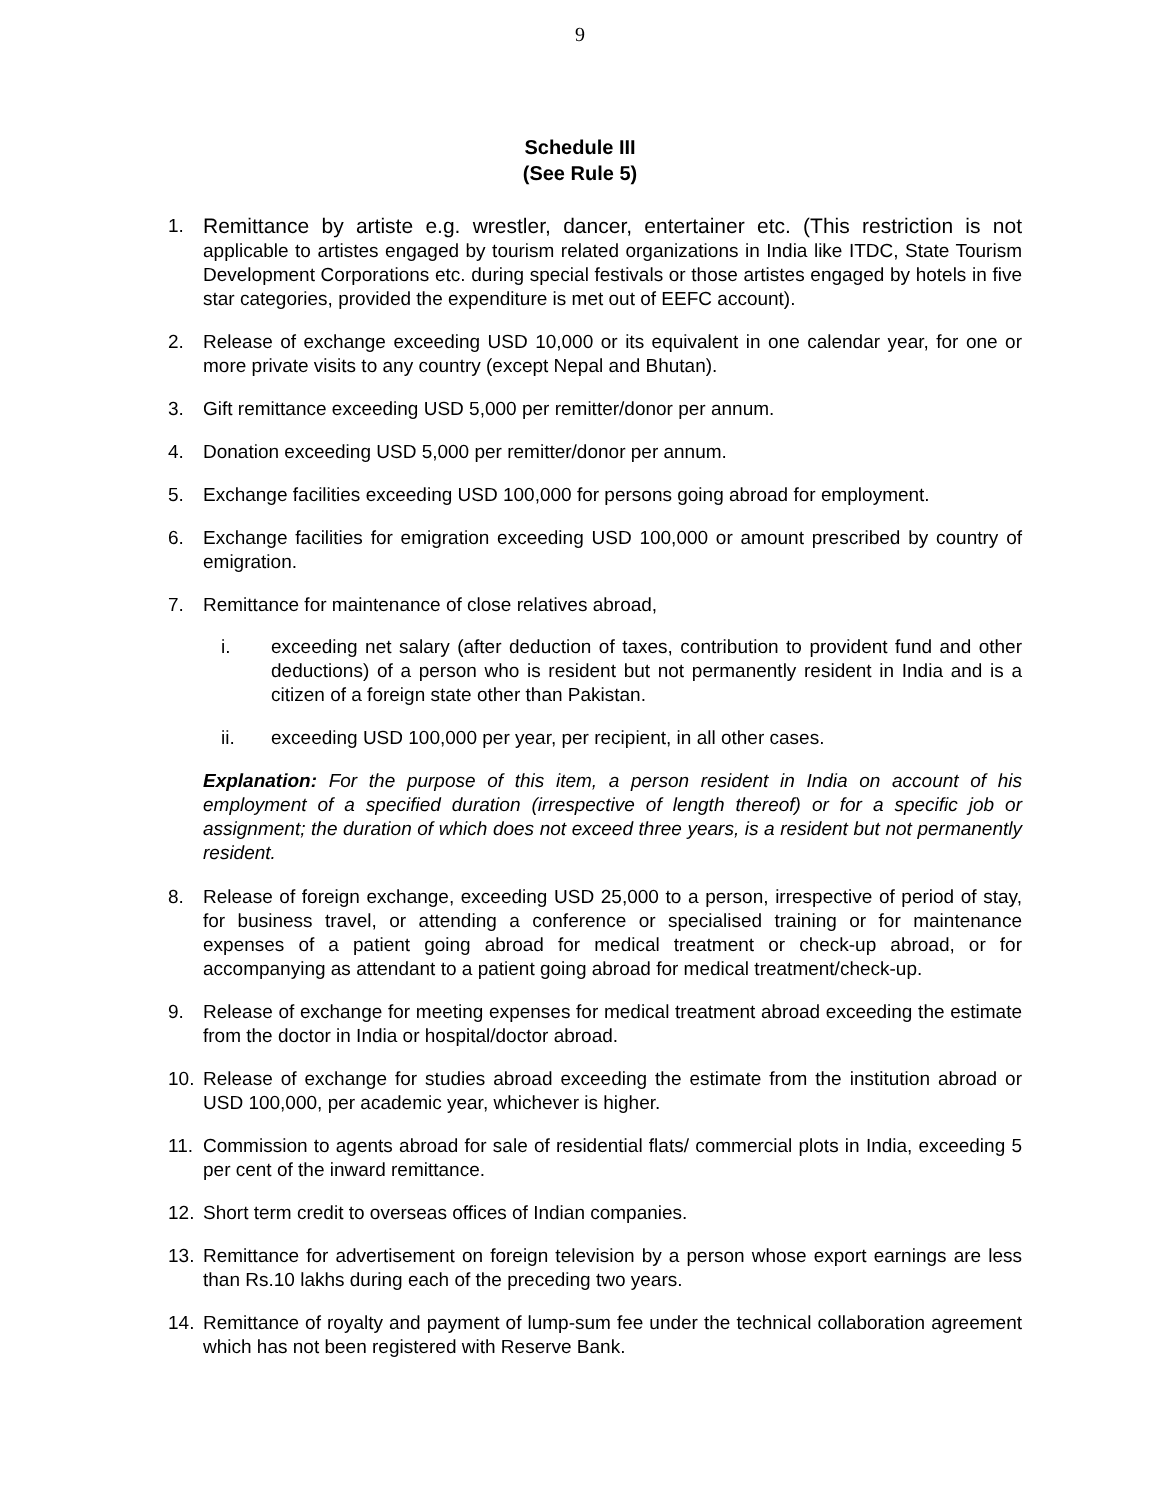9
Schedule III
(See Rule 5)
1. Remittance by artiste e.g. wrestler, dancer, entertainer etc. (This restriction is not applicable to artistes engaged by tourism related organizations in India like ITDC, State Tourism Development Corporations etc. during special festivals or those artistes engaged by hotels in five star categories, provided the expenditure is met out of EEFC account).
2. Release of exchange exceeding USD 10,000 or its equivalent in one calendar year, for one or more private visits to any country (except Nepal and Bhutan).
3. Gift remittance exceeding USD 5,000 per remitter/donor per annum.
4. Donation exceeding USD 5,000 per remitter/donor per annum.
5. Exchange facilities exceeding USD 100,000 for persons going abroad for employment.
6. Exchange facilities for emigration exceeding USD 100,000 or amount prescribed by country of emigration.
7. Remittance for maintenance of close relatives abroad,
i. exceeding net salary (after deduction of taxes, contribution to provident fund and other deductions) of a person who is resident but not permanently resident in India and is a citizen of a foreign state other than Pakistan.
ii. exceeding USD 100,000 per year, per recipient, in all other cases.
Explanation: For the purpose of this item, a person resident in India on account of his employment of a specified duration (irrespective of length thereof) or for a specific job or assignment; the duration of which does not exceed three years, is a resident but not permanently resident.
8. Release of foreign exchange, exceeding USD 25,000 to a person, irrespective of period of stay, for business travel, or attending a conference or specialised training or for maintenance expenses of a patient going abroad for medical treatment or check-up abroad, or for accompanying as attendant to a patient going abroad for medical treatment/check-up.
9. Release of exchange for meeting expenses for medical treatment abroad exceeding the estimate from the doctor in India or hospital/doctor abroad.
10. Release of exchange for studies abroad exceeding the estimate from the institution abroad or USD 100,000, per academic year, whichever is higher.
11. Commission to agents abroad for sale of residential flats/ commercial plots in India, exceeding 5 per cent of the inward remittance.
12. Short term credit to overseas offices of Indian companies.
13. Remittance for advertisement on foreign television by a person whose export earnings are less than Rs.10 lakhs during each of the preceding two years.
14. Remittance of royalty and payment of lump-sum fee under the technical collaboration agreement which has not been registered with Reserve Bank.